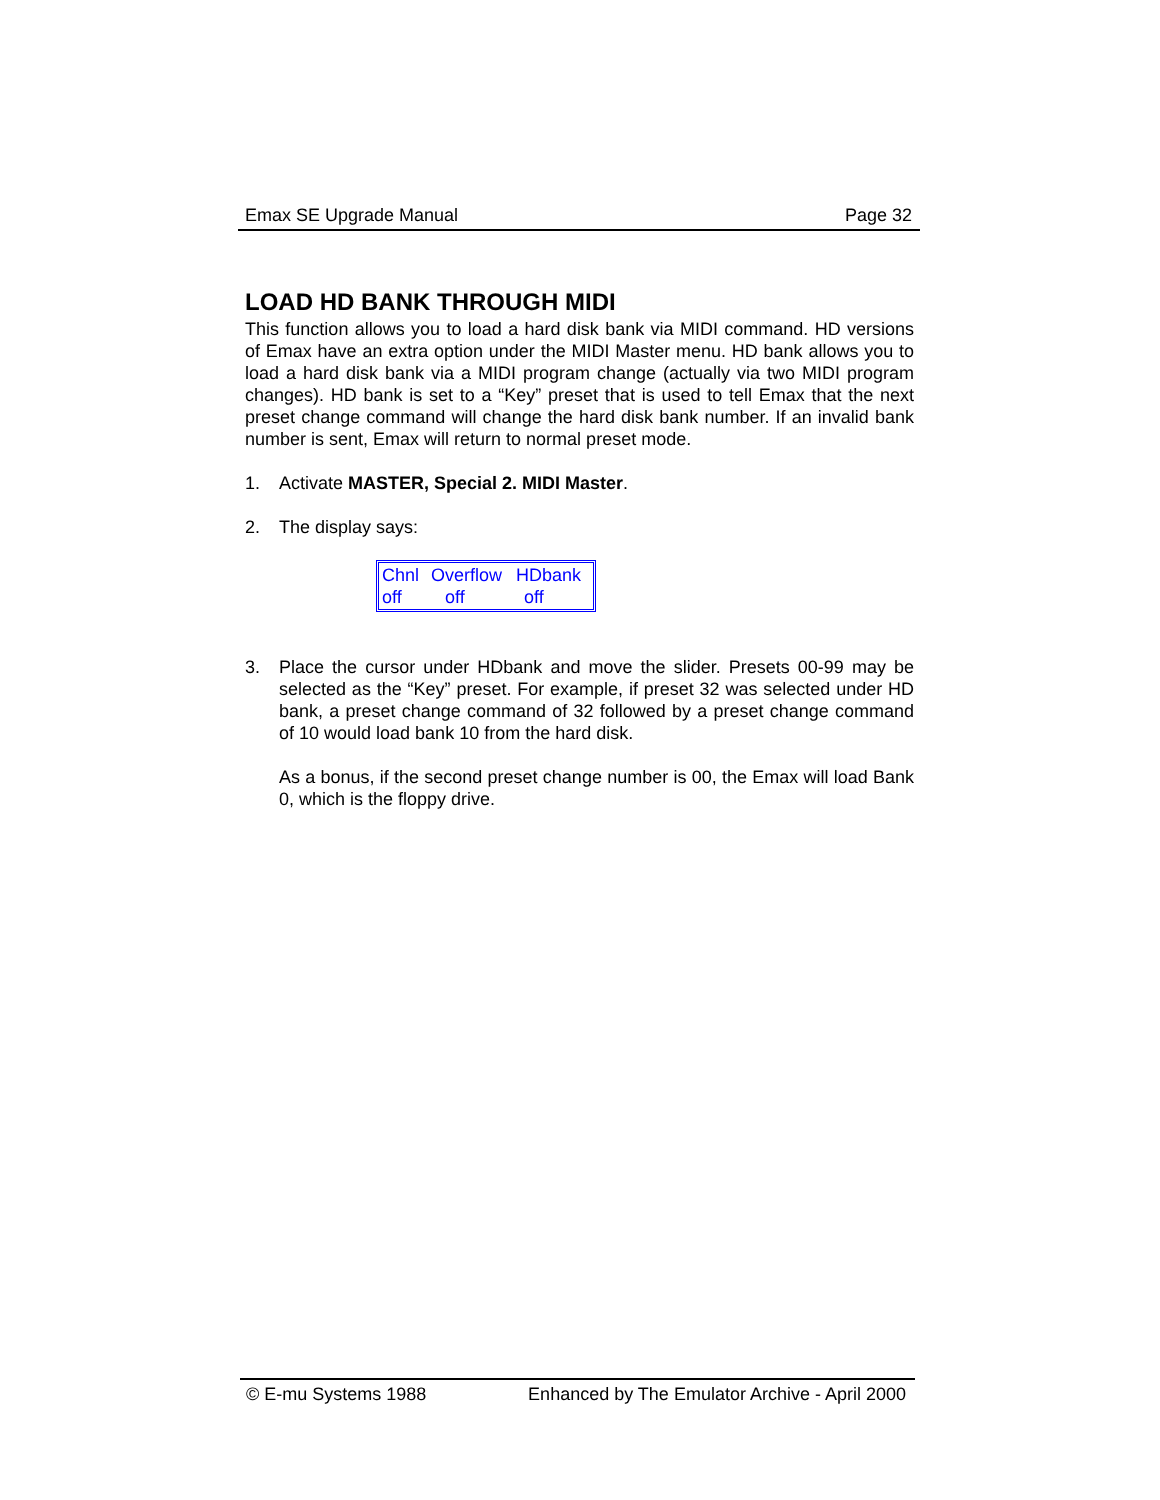Emax SE Upgrade Manual Page 32
LOAD HD BANK THROUGH MIDI
This function allows you to load a hard disk bank via MIDI command. HD versions of Emax have an extra option under the MIDI Master menu. HD bank allows you to load a hard disk bank via a MIDI program change (actually via two MIDI program changes). HD bank is set to a “Key” preset that is used to tell Emax that the next preset change command will change the hard disk bank number. If an invalid bank number is sent, Emax will return to normal preset mode.
1. Activate MASTER, Special 2. MIDI Master.
2. The display says:
Chnl Overflow HDbank
off off off
3. Place the cursor under HDbank and move the slider. Presets 00-99 may be selected as the “Key” preset. For example, if preset 32 was selected under HD bank, a preset change command of 32 followed by a preset change command of 10 would load bank 10 from the hard disk.
As a bonus, if the second preset change number is 00, the Emax will load Bank 0, which is the floppy drive.
© E-mu Systems 1988 Enhanced by The Emulator Archive - April 2000